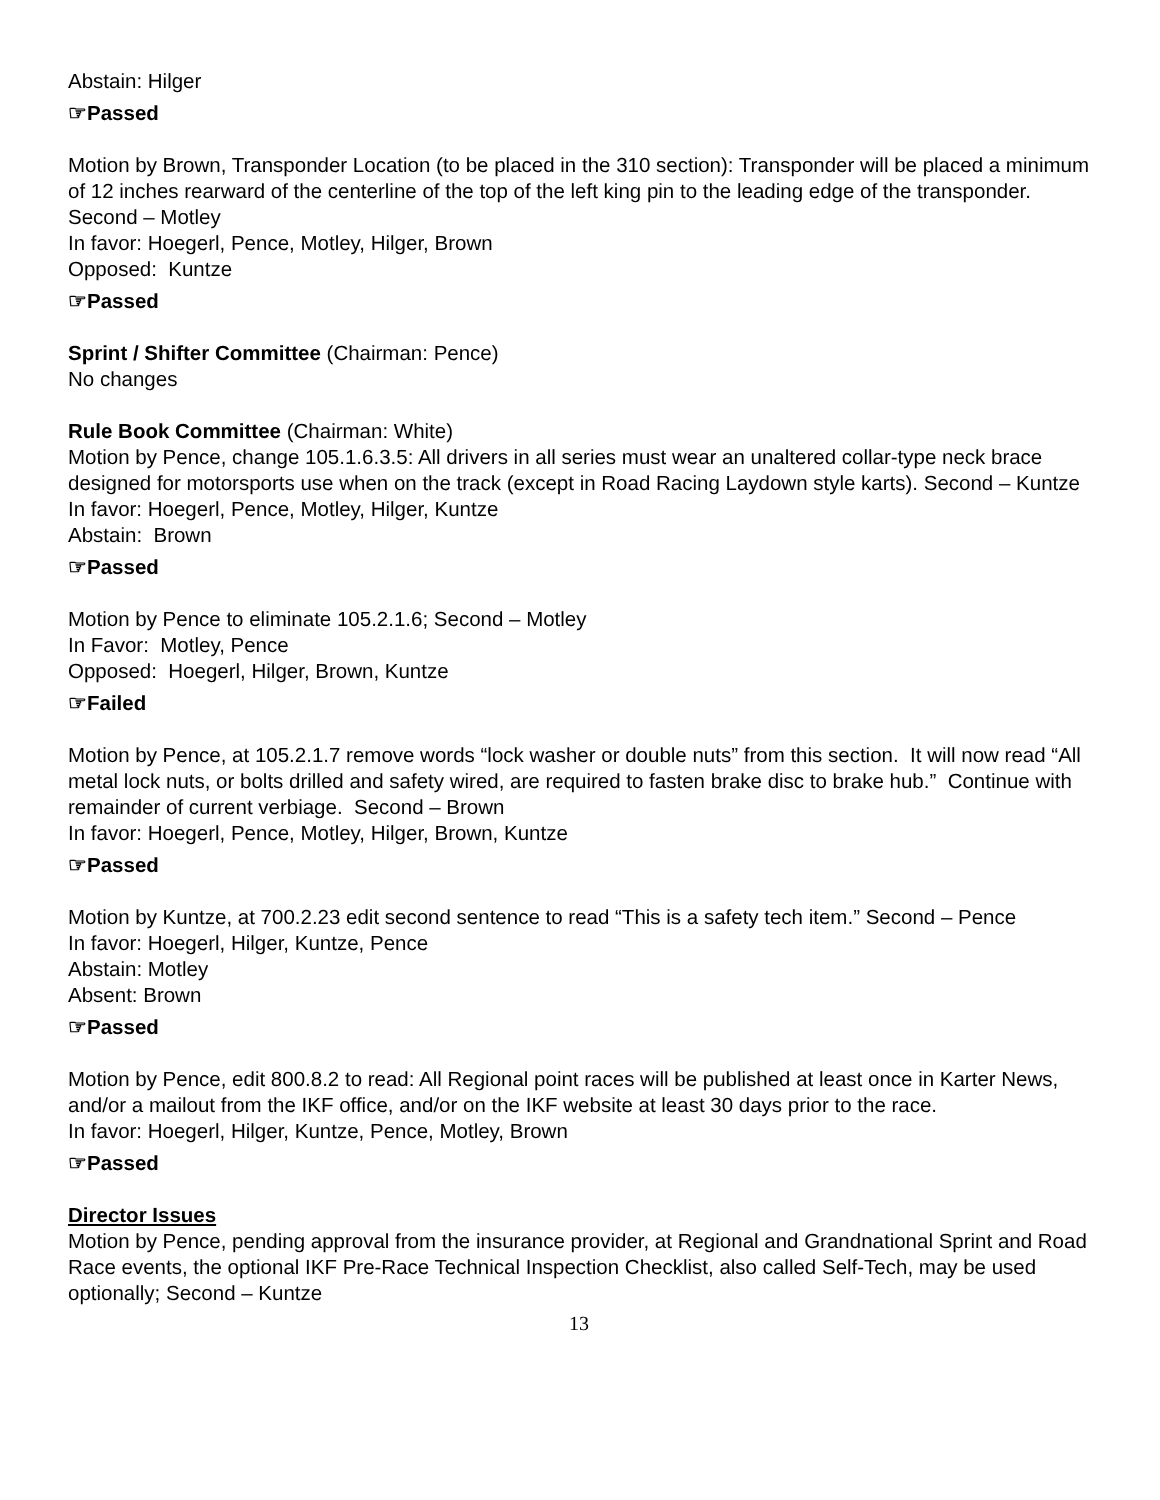Abstain: Hilger
☞Passed
Motion by Brown, Transponder Location (to be placed in the 310 section): Transponder will be placed a minimum of 12 inches rearward of the centerline of the top of the left king pin to the leading edge of the transponder. Second – Motley
In favor: Hoegerl, Pence, Motley, Hilger, Brown
Opposed: Kuntze
☞Passed
Sprint / Shifter Committee (Chairman: Pence)
No changes
Rule Book Committee (Chairman: White)
Motion by Pence, change 105.1.6.3.5: All drivers in all series must wear an unaltered collar-type neck brace designed for motorsports use when on the track (except in Road Racing Laydown style karts). Second – Kuntze
In favor: Hoegerl, Pence, Motley, Hilger, Kuntze
Abstain: Brown
☞Passed
Motion by Pence to eliminate 105.2.1.6; Second – Motley
In Favor: Motley, Pence
Opposed: Hoegerl, Hilger, Brown, Kuntze
☞Failed
Motion by Pence, at 105.2.1.7 remove words “lock washer or double nuts” from this section. It will now read “All metal lock nuts, or bolts drilled and safety wired, are required to fasten brake disc to brake hub.” Continue with remainder of current verbiage. Second – Brown
In favor: Hoegerl, Pence, Motley, Hilger, Brown, Kuntze
☞Passed
Motion by Kuntze, at 700.2.23 edit second sentence to read “This is a safety tech item.” Second – Pence
In favor: Hoegerl, Hilger, Kuntze, Pence
Abstain: Motley
Absent: Brown
☞Passed
Motion by Pence, edit 800.8.2 to read: All Regional point races will be published at least once in Karter News, and/or a mailout from the IKF office, and/or on the IKF website at least 30 days prior to the race.
In favor: Hoegerl, Hilger, Kuntze, Pence, Motley, Brown
☞Passed
Director Issues
Motion by Pence, pending approval from the insurance provider, at Regional and Grandnational Sprint and Road Race events, the optional IKF Pre-Race Technical Inspection Checklist, also called Self-Tech, may be used optionally; Second – Kuntze
13